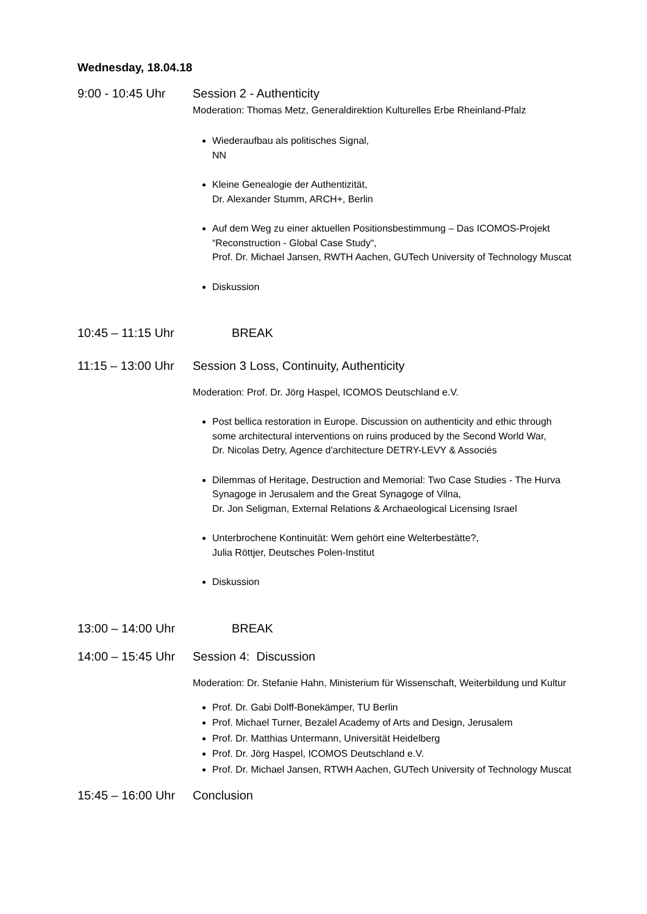Wednesday, 18.04.18
9:00 - 10:45 Uhr
Session 2 - Authenticity
Moderation: Thomas Metz, Generaldirektion Kulturelles Erbe Rheinland-Pfalz
Wiederaufbau als politisches Signal,
NN
Kleine Genealogie der Authentizität,
Dr. Alexander Stumm, ARCH+, Berlin
Auf dem Weg zu einer aktuellen Positionsbestimmung – Das ICOMOS-Projekt “Reconstruction - Global Case Study“,
Prof. Dr. Michael Jansen, RWTH Aachen, GUTech University of Technology Muscat
Diskussion
10:45 – 11:15 Uhr
BREAK
11:15 – 13:00 Uhr
Session 3 Loss, Continuity, Authenticity
Moderation: Prof. Dr. Jörg Haspel, ICOMOS Deutschland e.V.
Post bellica restoration in Europe. Discussion on authenticity and ethic through some architectural interventions on ruins produced by the Second World War,
Dr. Nicolas Detry, Agence d'architecture DETRY-LEVY & Associés
Dilemmas of Heritage, Destruction and Memorial: Two Case Studies - The Hurva Synagoge in Jerusalem and the Great Synagoge of Vilna,
Dr. Jon Seligman, External Relations & Archaeological Licensing Israel
Unterbrochene Kontinuität: Wem gehört eine Welterbestätte?,
Julia Röttjer, Deutsches Polen-Institut
Diskussion
13:00 – 14:00 Uhr
BREAK
14:00 – 15:45 Uhr
Session 4: Discussion
Moderation: Dr. Stefanie Hahn, Ministerium für Wissenschaft, Weiterbildung und Kultur
Prof. Dr. Gabi Dolff-Bonekämper, TU Berlin
Prof. Michael Turner, Bezalel Academy of Arts and Design, Jerusalem
Prof. Dr. Matthias Untermann, Universität Heidelberg
Prof. Dr. Jörg Haspel, ICOMOS Deutschland e.V.
Prof. Dr. Michael Jansen, RTWH Aachen, GUTech University of Technology Muscat
15:45 – 16:00 Uhr
Conclusion